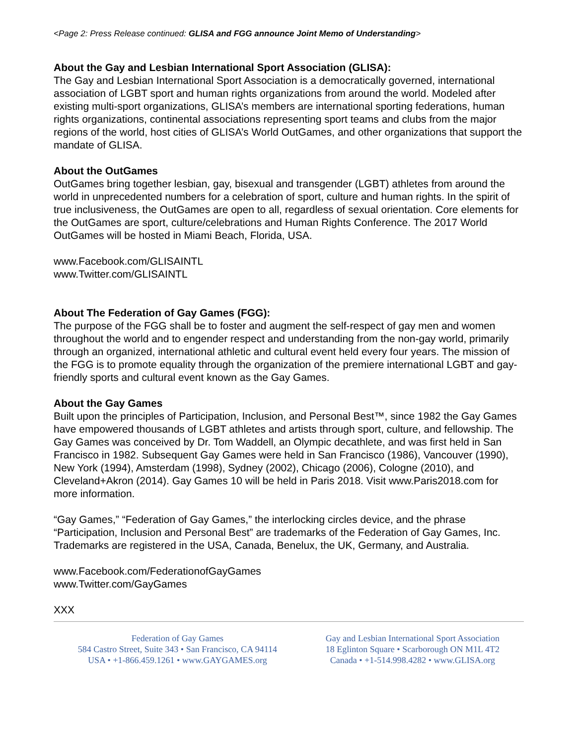<Page 2: Press Release continued: GLISA and FGG announce Joint Memo of Understanding>
About the Gay and Lesbian International Sport Association (GLISA):
The Gay and Lesbian International Sport Association is a democratically governed, international association of LGBT sport and human rights organizations from around the world. Modeled after existing multi-sport organizations, GLISA’s members are international sporting federations, human rights organizations, continental associations representing sport teams and clubs from the major regions of the world, host cities of GLISA’s World OutGames, and other organizations that support the mandate of GLISA.
About the OutGames
OutGames bring together lesbian, gay, bisexual and transgender (LGBT) athletes from around the world in unprecedented numbers for a celebration of sport, culture and human rights. In the spirit of true inclusiveness, the OutGames are open to all, regardless of sexual orientation. Core elements for the OutGames are sport, culture/celebrations and Human Rights Conference. The 2017 World OutGames will be hosted in Miami Beach, Florida, USA.
www.Facebook.com/GLISAINTL
www.Twitter.com/GLISAINTL
About The Federation of Gay Games (FGG):
The purpose of the FGG shall be to foster and augment the self-respect of gay men and women throughout the world and to engender respect and understanding from the non-gay world, primarily through an organized, international athletic and cultural event held every four years. The mission of the FGG is to promote equality through the organization of the premiere international LGBT and gay-friendly sports and cultural event known as the Gay Games.
About the Gay Games
Built upon the principles of Participation, Inclusion, and Personal Best™, since 1982 the Gay Games have empowered thousands of LGBT athletes and artists through sport, culture, and fellowship. The Gay Games was conceived by Dr. Tom Waddell, an Olympic decathlete, and was first held in San Francisco in 1982. Subsequent Gay Games were held in San Francisco (1986), Vancouver (1990), New York (1994), Amsterdam (1998), Sydney (2002), Chicago (2006), Cologne (2010), and Cleveland+Akron (2014). Gay Games 10 will be held in Paris 2018. Visit www.Paris2018.com for more information.
“Gay Games,” “Federation of Gay Games,” the interlocking circles device, and the phrase “Participation, Inclusion and Personal Best” are trademarks of the Federation of Gay Games, Inc. Trademarks are registered in the USA, Canada, Benelux, the UK, Germany, and Australia.
www.Facebook.com/FederationofGayGames
www.Twitter.com/GayGames
XXX
Federation of Gay Games
584 Castro Street, Suite 343 • San Francisco, CA 94114
USA • +1-866.459.1261 • www.GAYGAMES.org
Gay and Lesbian International Sport Association
18 Eglinton Square • Scarborough ON M1L 4T2
Canada • +1-514.998.4282 • www.GLISA.org